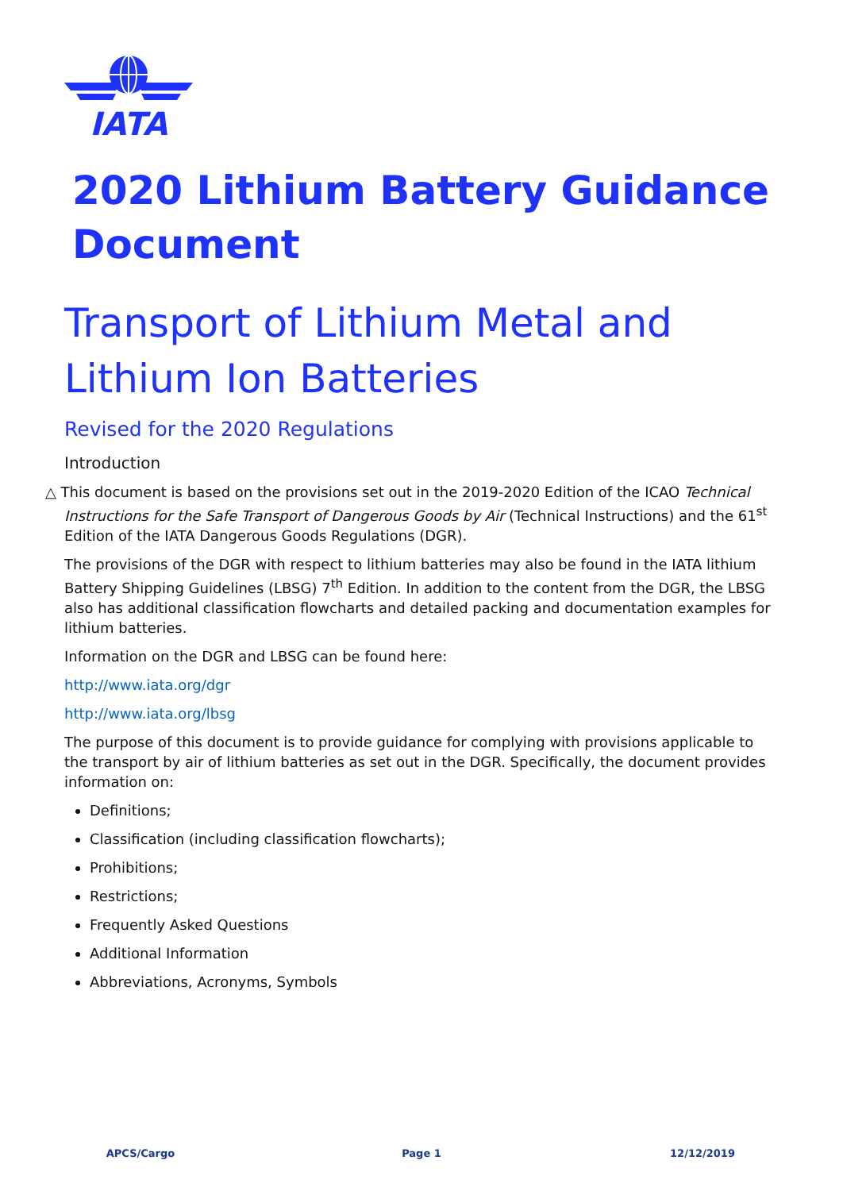IATA
2020 Lithium Battery Guidance Document
Transport of Lithium Metal and Lithium Ion Batteries
Revised for the 2020 Regulations
Introduction
△ This document is based on the provisions set out in the 2019-2020 Edition of the ICAO Technical Instructions for the Safe Transport of Dangerous Goods by Air (Technical Instructions) and the 61<sup>st</sup> Edition of the IATA Dangerous Goods Regulations (DGR).
The provisions of the DGR with respect to lithium batteries may also be found in the IATA lithium Battery Shipping Guidelines (LBSG) 7<sup>th</sup> Edition. In addition to the content from the DGR, the LBSG also has additional classification flowcharts and detailed packing and documentation examples for lithium batteries.
Information on the DGR and LBSG can be found here:
http://www.iata.org/dgr
http://www.iata.org/lbsg
The purpose of this document is to provide guidance for complying with provisions applicable to the transport by air of lithium batteries as set out in the DGR. Specifically, the document provides information on:
Definitions;
Classification (including classification flowcharts);
Prohibitions;
Restrictions;
Frequently Asked Questions
Additional Information
Abbreviations, Acronyms, Symbols
APCS/Cargo Page 1 12/12/2019